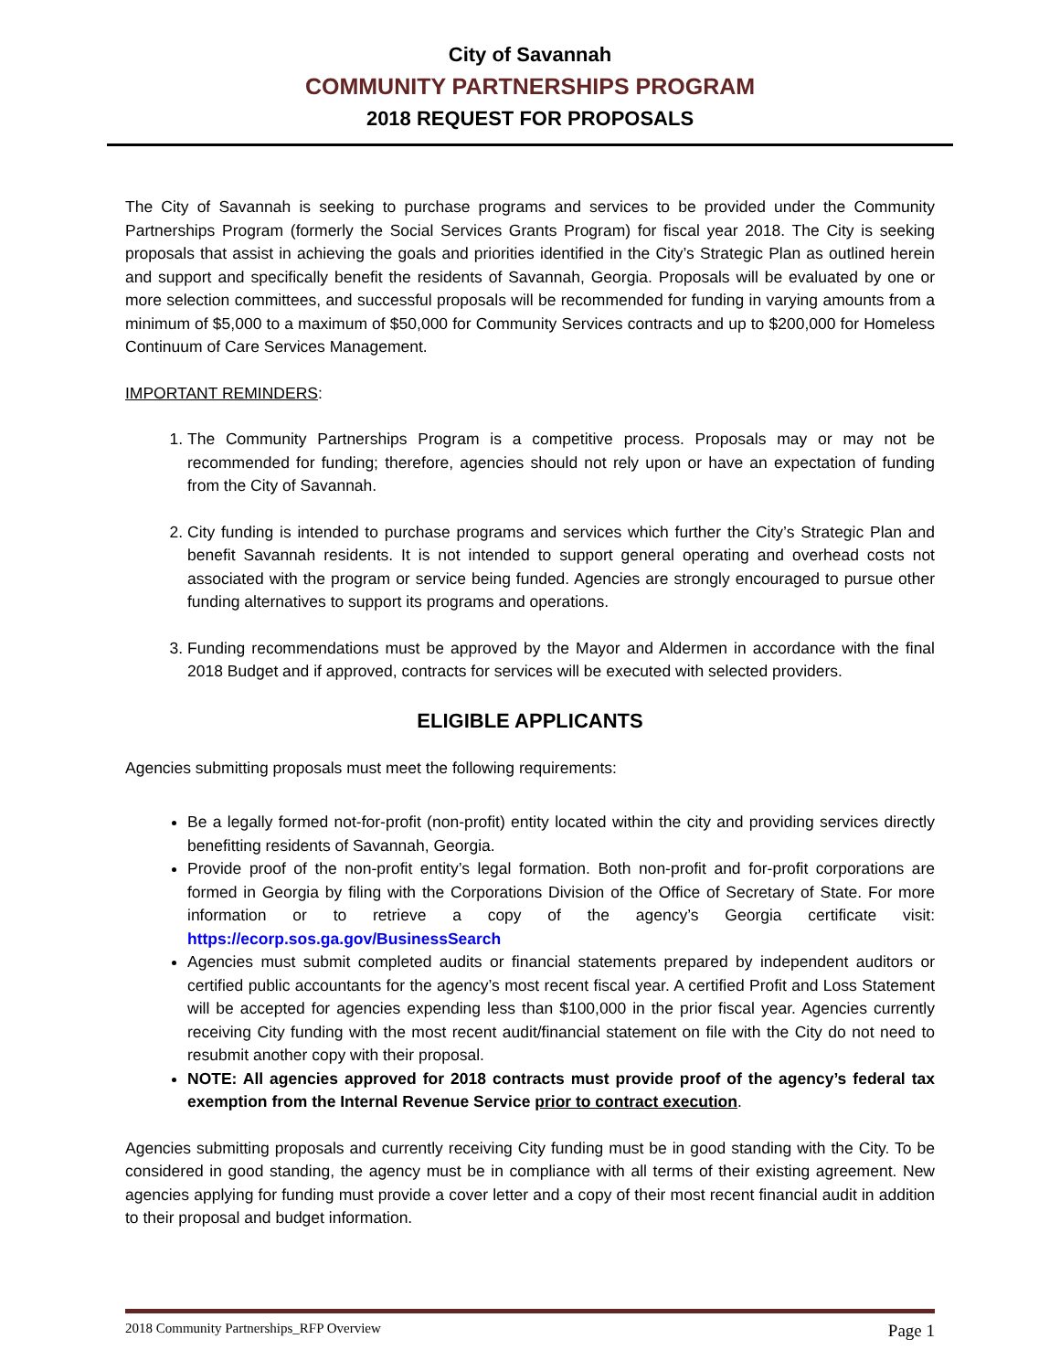City of Savannah
COMMUNITY PARTNERSHIPS PROGRAM
2018 REQUEST FOR PROPOSALS
The City of Savannah is seeking to purchase programs and services to be provided under the Community Partnerships Program (formerly the Social Services Grants Program) for fiscal year 2018. The City is seeking proposals that assist in achieving the goals and priorities identified in the City’s Strategic Plan as outlined herein and support and specifically benefit the residents of Savannah, Georgia. Proposals will be evaluated by one or more selection committees, and successful proposals will be recommended for funding in varying amounts from a minimum of $5,000 to a maximum of $50,000 for Community Services contracts and up to $200,000 for Homeless Continuum of Care Services Management.
IMPORTANT REMINDERS:
1. The Community Partnerships Program is a competitive process. Proposals may or may not be recommended for funding; therefore, agencies should not rely upon or have an expectation of funding from the City of Savannah.
2. City funding is intended to purchase programs and services which further the City’s Strategic Plan and benefit Savannah residents. It is not intended to support general operating and overhead costs not associated with the program or service being funded. Agencies are strongly encouraged to pursue other funding alternatives to support its programs and operations.
3. Funding recommendations must be approved by the Mayor and Aldermen in accordance with the final 2018 Budget and if approved, contracts for services will be executed with selected providers.
ELIGIBLE APPLICANTS
Agencies submitting proposals must meet the following requirements:
Be a legally formed not-for-profit (non-profit) entity located within the city and providing services directly benefitting residents of Savannah, Georgia.
Provide proof of the non-profit entity’s legal formation. Both non-profit and for-profit corporations are formed in Georgia by filing with the Corporations Division of the Office of Secretary of State. For more information or to retrieve a copy of the agency’s Georgia certificate visit: https://ecorp.sos.ga.gov/BusinessSearch
Agencies must submit completed audits or financial statements prepared by independent auditors or certified public accountants for the agency’s most recent fiscal year. A certified Profit and Loss Statement will be accepted for agencies expending less than $100,000 in the prior fiscal year. Agencies currently receiving City funding with the most recent audit/financial statement on file with the City do not need to resubmit another copy with their proposal.
NOTE: All agencies approved for 2018 contracts must provide proof of the agency’s federal tax exemption from the Internal Revenue Service prior to contract execution.
Agencies submitting proposals and currently receiving City funding must be in good standing with the City. To be considered in good standing, the agency must be in compliance with all terms of their existing agreement. New agencies applying for funding must provide a cover letter and a copy of their most recent financial audit in addition to their proposal and budget information.
2018 Community Partnerships_RFP Overview Page 1